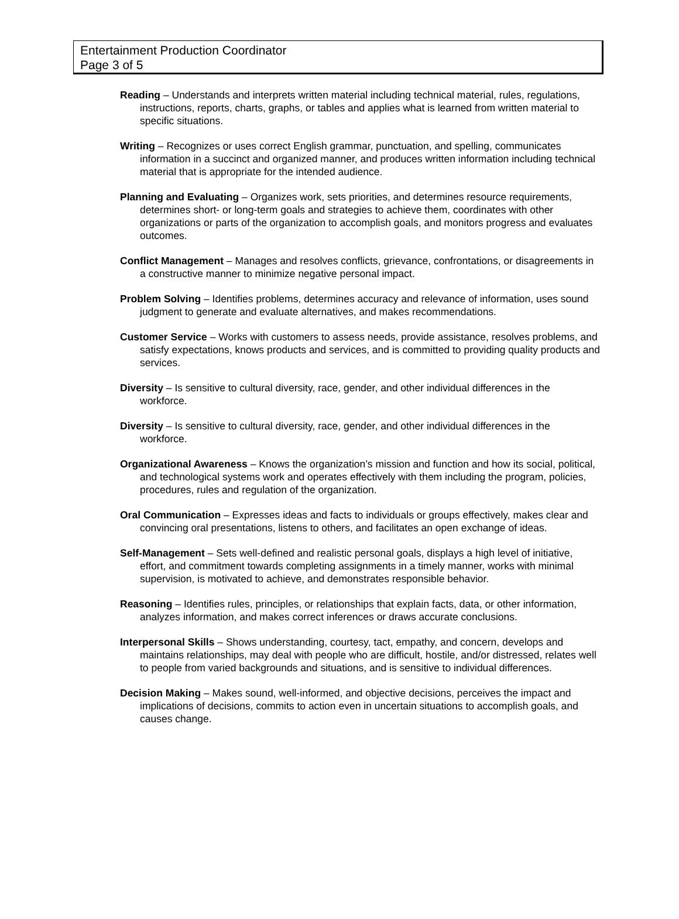Entertainment Production Coordinator
Page 3 of 5
Reading – Understands and interprets written material including technical material, rules, regulations, instructions, reports, charts, graphs, or tables and applies what is learned from written material to specific situations.
Writing – Recognizes or uses correct English grammar, punctuation, and spelling, communicates information in a succinct and organized manner, and produces written information including technical material that is appropriate for the intended audience.
Planning and Evaluating – Organizes work, sets priorities, and determines resource requirements, determines short- or long-term goals and strategies to achieve them, coordinates with other organizations or parts of the organization to accomplish goals, and monitors progress and evaluates outcomes.
Conflict Management – Manages and resolves conflicts, grievance, confrontations, or disagreements in a constructive manner to minimize negative personal impact.
Problem Solving – Identifies problems, determines accuracy and relevance of information, uses sound judgment to generate and evaluate alternatives, and makes recommendations.
Customer Service – Works with customers to assess needs, provide assistance, resolves problems, and satisfy expectations, knows products and services, and is committed to providing quality products and services.
Diversity – Is sensitive to cultural diversity, race, gender, and other individual differences in the workforce.
Diversity – Is sensitive to cultural diversity, race, gender, and other individual differences in the workforce.
Organizational Awareness – Knows the organization’s mission and function and how its social, political, and technological systems work and operates effectively with them including the program, policies, procedures, rules and regulation of the organization.
Oral Communication – Expresses ideas and facts to individuals or groups effectively, makes clear and convincing oral presentations, listens to others, and facilitates an open exchange of ideas.
Self-Management – Sets well-defined and realistic personal goals, displays a high level of initiative, effort, and commitment towards completing assignments in a timely manner, works with minimal supervision, is motivated to achieve, and demonstrates responsible behavior.
Reasoning – Identifies rules, principles, or relationships that explain facts, data, or other information, analyzes information, and makes correct inferences or draws accurate conclusions.
Interpersonal Skills – Shows understanding, courtesy, tact, empathy, and concern, develops and maintains relationships, may deal with people who are difficult, hostile, and/or distressed, relates well to people from varied backgrounds and situations, and is sensitive to individual differences.
Decision Making – Makes sound, well-informed, and objective decisions, perceives the impact and implications of decisions, commits to action even in uncertain situations to accomplish goals, and causes change.